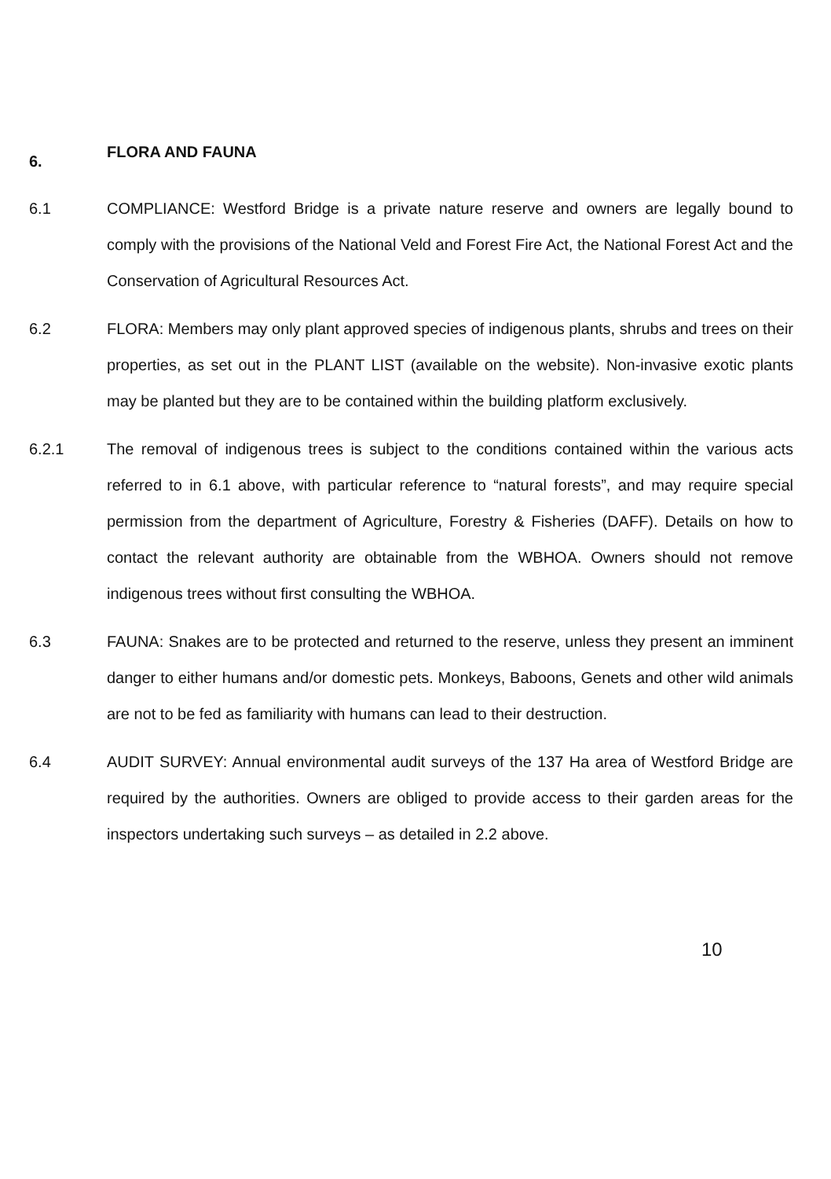6. FLORA AND FAUNA
6.1 COMPLIANCE: Westford Bridge is a private nature reserve and owners are legally bound to comply with the provisions of the National Veld and Forest Fire Act, the National Forest Act and the Conservation of Agricultural Resources Act.
6.2 FLORA: Members may only plant approved species of indigenous plants, shrubs and trees on their properties, as set out in the PLANT LIST (available on the website). Non-invasive exotic plants may be planted but they are to be contained within the building platform exclusively.
6.2.1 The removal of indigenous trees is subject to the conditions contained within the various acts referred to in 6.1 above, with particular reference to “natural forests”, and may require special permission from the department of Agriculture, Forestry & Fisheries (DAFF). Details on how to contact the relevant authority are obtainable from the WBHOA. Owners should not remove indigenous trees without first consulting the WBHOA.
6.3 FAUNA: Snakes are to be protected and returned to the reserve, unless they present an imminent danger to either humans and/or domestic pets. Monkeys, Baboons, Genets and other wild animals are not to be fed as familiarity with humans can lead to their destruction.
6.4 AUDIT SURVEY: Annual environmental audit surveys of the 137 Ha area of Westford Bridge are required by the authorities. Owners are obliged to provide access to their garden areas for the inspectors undertaking such surveys – as detailed in 2.2 above.
10